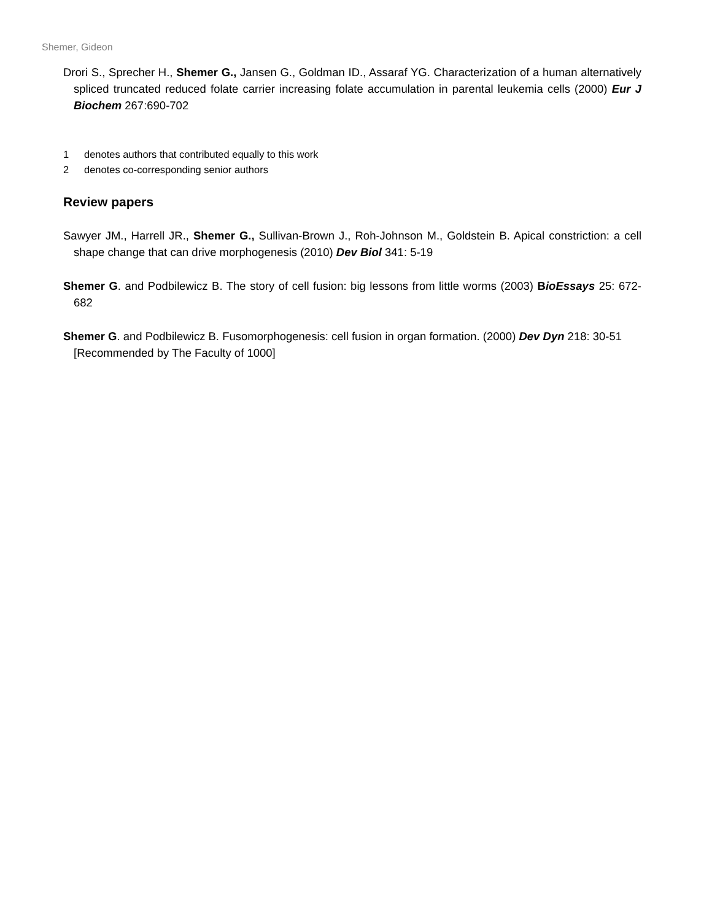Shemer, Gideon
Drori S., Sprecher H., Shemer G., Jansen G., Goldman ID., Assaraf YG. Characterization of a human alternatively spliced truncated reduced folate carrier increasing folate accumulation in parental leukemia cells (2000) Eur J Biochem 267:690-702
1 denotes authors that contributed equally to this work
2 denotes co-corresponding senior authors
Review papers
Sawyer JM., Harrell JR., Shemer G., Sullivan-Brown J., Roh-Johnson M., Goldstein B. Apical constriction: a cell shape change that can drive morphogenesis (2010) Dev Biol 341: 5-19
Shemer G. and Podbilewicz B. The story of cell fusion: big lessons from little worms (2003) BioEssays 25: 672-682
Shemer G. and Podbilewicz B. Fusomorphogenesis: cell fusion in organ formation. (2000) Dev Dyn 218: 30-51 [Recommended by The Faculty of 1000]